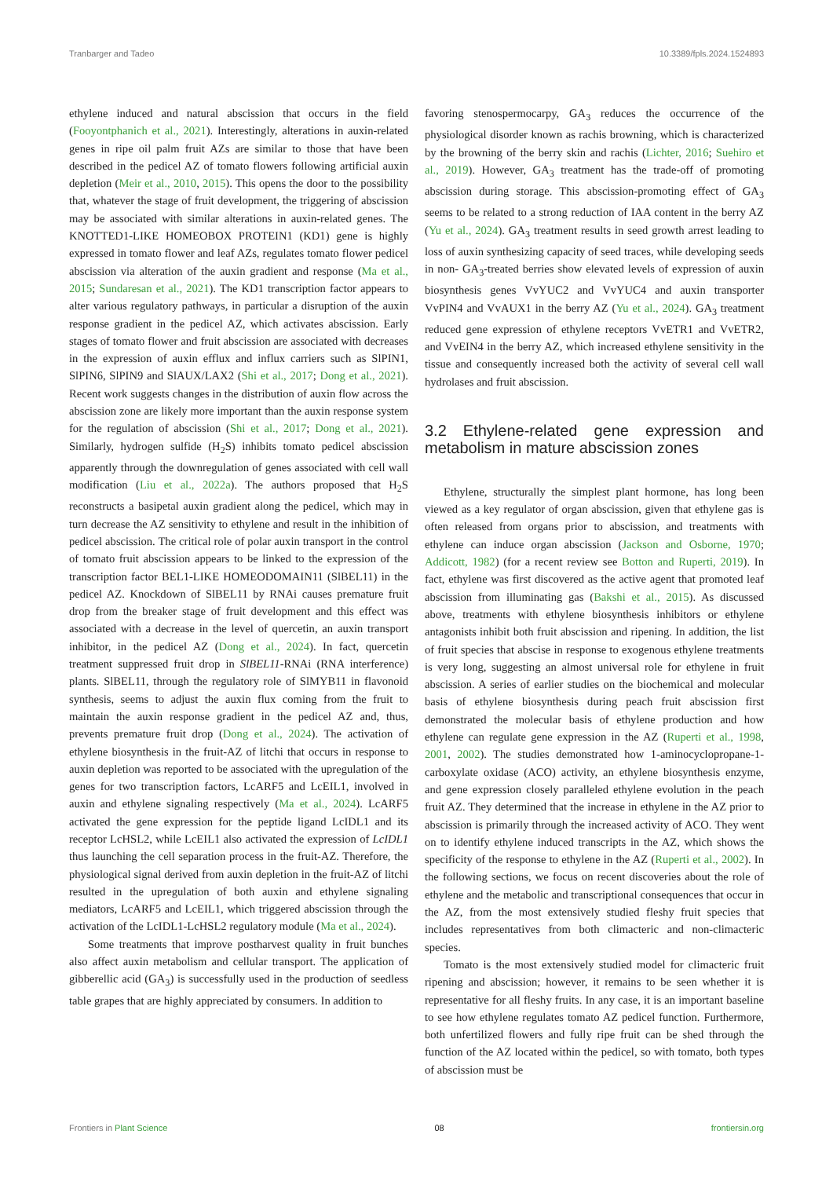Tranbarger and Tadeo 10.3389/fpls.2024.1524893
ethylene induced and natural abscission that occurs in the field (Fooyontphanich et al., 2021). Interestingly, alterations in auxin-related genes in ripe oil palm fruit AZs are similar to those that have been described in the pedicel AZ of tomato flowers following artificial auxin depletion (Meir et al., 2010, 2015). This opens the door to the possibility that, whatever the stage of fruit development, the triggering of abscission may be associated with similar alterations in auxin-related genes. The KNOTTED1-LIKE HOMEOBOX PROTEIN1 (KD1) gene is highly expressed in tomato flower and leaf AZs, regulates tomato flower pedicel abscission via alteration of the auxin gradient and response (Ma et al., 2015; Sundaresan et al., 2021). The KD1 transcription factor appears to alter various regulatory pathways, in particular a disruption of the auxin response gradient in the pedicel AZ, which activates abscission. Early stages of tomato flower and fruit abscission are associated with decreases in the expression of auxin efflux and influx carriers such as SlPIN1, SlPIN6, SlPIN9 and SlAUX/LAX2 (Shi et al., 2017; Dong et al., 2021). Recent work suggests changes in the distribution of auxin flow across the abscission zone are likely more important than the auxin response system for the regulation of abscission (Shi et al., 2017; Dong et al., 2021). Similarly, hydrogen sulfide (H<sub>2</sub>S) inhibits tomato pedicel abscission apparently through the downregulation of genes associated with cell wall modification (Liu et al., 2022a). The authors proposed that H<sub>2</sub>S reconstructs a basipetal auxin gradient along the pedicel, which may in turn decrease the AZ sensitivity to ethylene and result in the inhibition of pedicel abscission. The critical role of polar auxin transport in the control of tomato fruit abscission appears to be linked to the expression of the transcription factor BEL1-LIKE HOMEODOMAIN11 (SlBEL11) in the pedicel AZ. Knockdown of SlBEL11 by RNAi causes premature fruit drop from the breaker stage of fruit development and this effect was associated with a decrease in the level of quercetin, an auxin transport inhibitor, in the pedicel AZ (Dong et al., 2024). In fact, quercetin treatment suppressed fruit drop in SlBEL11-RNAi (RNA interference) plants. SlBEL11, through the regulatory role of SlMYB11 in flavonoid synthesis, seems to adjust the auxin flux coming from the fruit to maintain the auxin response gradient in the pedicel AZ and, thus, prevents premature fruit drop (Dong et al., 2024). The activation of ethylene biosynthesis in the fruit-AZ of litchi that occurs in response to auxin depletion was reported to be associated with the upregulation of the genes for two transcription factors, LcARF5 and LcEIL1, involved in auxin and ethylene signaling respectively (Ma et al., 2024). LcARF5 activated the gene expression for the peptide ligand LcIDL1 and its receptor LcHSL2, while LcEIL1 also activated the expression of LcIDL1 thus launching the cell separation process in the fruit-AZ. Therefore, the physiological signal derived from auxin depletion in the fruit-AZ of litchi resulted in the upregulation of both auxin and ethylene signaling mediators, LcARF5 and LcEIL1, which triggered abscission through the activation of the LcIDL1-LcHSL2 regulatory module (Ma et al., 2024).
Some treatments that improve postharvest quality in fruit bunches also affect auxin metabolism and cellular transport. The application of gibberellic acid (GA<sub>3</sub>) is successfully used in the production of seedless table grapes that are highly appreciated by consumers. In addition to
favoring stenospermocarpy, GA<sub>3</sub> reduces the occurrence of the physiological disorder known as rachis browning, which is characterized by the browning of the berry skin and rachis (Lichter, 2016; Suehiro et al., 2019). However, GA<sub>3</sub> treatment has the trade-off of promoting abscission during storage. This abscission-promoting effect of GA<sub>3</sub> seems to be related to a strong reduction of IAA content in the berry AZ (Yu et al., 2024). GA<sub>3</sub> treatment results in seed growth arrest leading to loss of auxin synthesizing capacity of seed traces, while developing seeds in non- GA<sub>3</sub>-treated berries show elevated levels of expression of auxin biosynthesis genes VvYUC2 and VvYUC4 and auxin transporter VvPIN4 and VvAUX1 in the berry AZ (Yu et al., 2024). GA<sub>3</sub> treatment reduced gene expression of ethylene receptors VvETR1 and VvETR2, and VvEIN4 in the berry AZ, which increased ethylene sensitivity in the tissue and consequently increased both the activity of several cell wall hydrolases and fruit abscission.
3.2 Ethylene-related gene expression and metabolism in mature abscission zones
Ethylene, structurally the simplest plant hormone, has long been viewed as a key regulator of organ abscission, given that ethylene gas is often released from organs prior to abscission, and treatments with ethylene can induce organ abscission (Jackson and Osborne, 1970; Addicott, 1982) (for a recent review see Botton and Ruperti, 2019). In fact, ethylene was first discovered as the active agent that promoted leaf abscission from illuminating gas (Bakshi et al., 2015). As discussed above, treatments with ethylene biosynthesis inhibitors or ethylene antagonists inhibit both fruit abscission and ripening. In addition, the list of fruit species that abscise in response to exogenous ethylene treatments is very long, suggesting an almost universal role for ethylene in fruit abscission. A series of earlier studies on the biochemical and molecular basis of ethylene biosynthesis during peach fruit abscission first demonstrated the molecular basis of ethylene production and how ethylene can regulate gene expression in the AZ (Ruperti et al., 1998, 2001, 2002). The studies demonstrated how 1-aminocyclopropane-1-carboxylate oxidase (ACO) activity, an ethylene biosynthesis enzyme, and gene expression closely paralleled ethylene evolution in the peach fruit AZ. They determined that the increase in ethylene in the AZ prior to abscission is primarily through the increased activity of ACO. They went on to identify ethylene induced transcripts in the AZ, which shows the specificity of the response to ethylene in the AZ (Ruperti et al., 2002). In the following sections, we focus on recent discoveries about the role of ethylene and the metabolic and transcriptional consequences that occur in the AZ, from the most extensively studied fleshy fruit species that includes representatives from both climacteric and non-climacteric species.
Tomato is the most extensively studied model for climacteric fruit ripening and abscission; however, it remains to be seen whether it is representative for all fleshy fruits. In any case, it is an important baseline to see how ethylene regulates tomato AZ pedicel function. Furthermore, both unfertilized flowers and fully ripe fruit can be shed through the function of the AZ located within the pedicel, so with tomato, both types of abscission must be
Frontiers in Plant Science 08 frontiersin.org